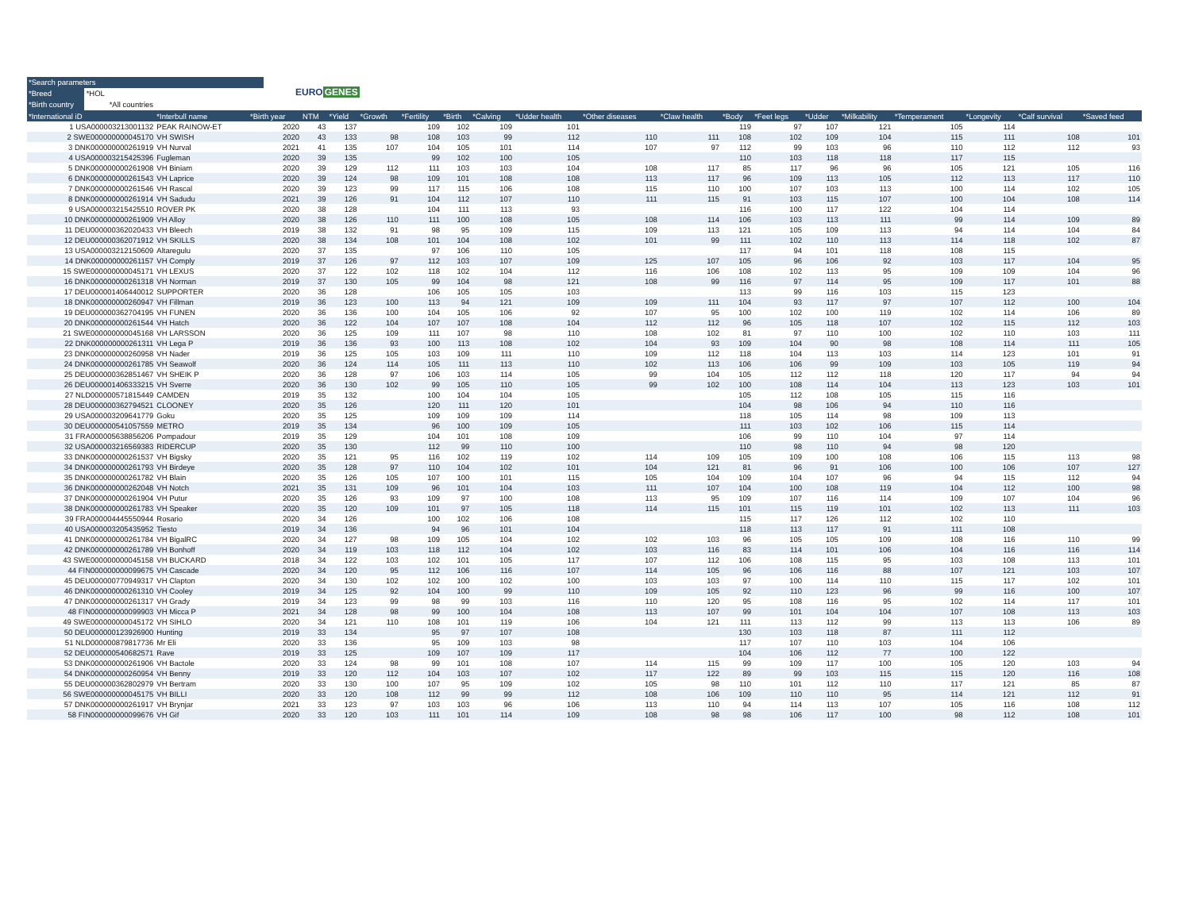*Search parameters
*Breed *HOL
*Birth country *All countries
EUROGENES
| *International iD | *Interbull name | *Birth year | NTM | *Yield | *Growth | *Fertility | *Birth | *Calving | *Udder health | *Other diseases | *Claw health | *Body | *Feet legs | *Udder | *Milkability | *Temperament | *Longevity | *Calf survival | *Saved feed |
| --- | --- | --- | --- | --- | --- | --- | --- | --- | --- | --- | --- | --- | --- | --- | --- | --- | --- | --- | --- |
| 1 USA000003213001132 | PEAK RAINOW-ET | 2020 | 43 | 137 | | 109 | 102 | 109 | 101 | | | 119 | 97 | 107 | 121 | 105 | 114 | | |
| 2 SWE000000000045170 | VH SWISH | 2020 | 43 | 133 | 98 | 108 | 103 | 99 | 112 | 110 | 111 | 108 | 102 | 109 | 104 | 115 | 111 | 108 | 101 |
| 3 DNK000000000261919 | VH Nurval | 2021 | 41 | 135 | 107 | 104 | 105 | 101 | 114 | 107 | 97 | 112 | 99 | 103 | 96 | 110 | 112 | 112 | 93 |
| 4 USA000003215425396 | Fugleman | 2020 | 39 | 135 | | 99 | 102 | 100 | 105 | | | 110 | 103 | 118 | 118 | 117 | 115 | | |
| 5 DNK000000000261908 | VH Biniam | 2020 | 39 | 129 | 112 | 111 | 103 | 103 | 104 | 108 | 117 | 85 | 117 | 96 | 96 | 105 | 121 | 105 | 116 |
| 6 DNK000000000261543 | VH Laprice | 2020 | 39 | 124 | 98 | 109 | 101 | 108 | 108 | 113 | 117 | 96 | 109 | 113 | 105 | 112 | 113 | 117 | 110 |
| 7 DNK000000000261546 | VH Rascal | 2020 | 39 | 123 | 99 | 117 | 115 | 106 | 108 | 115 | 110 | 100 | 107 | 103 | 113 | 100 | 114 | 102 | 105 |
| 8 DNK000000000261914 | VH Sadudu | 2021 | 39 | 126 | 91 | 104 | 112 | 107 | 110 | 111 | 115 | 91 | 103 | 115 | 107 | 100 | 104 | 108 | 114 |
| 9 USA000003215425510 | ROVER PK | 2020 | 38 | 128 | | 104 | 111 | 113 | 93 | | | 116 | 100 | 117 | 122 | 104 | 114 | | |
| 10 DNK000000000261909 | VH Alloy | 2020 | 38 | 126 | 110 | 111 | 100 | 108 | 105 | 108 | 114 | 106 | 103 | 113 | 111 | 99 | 114 | 109 | 89 |
| 11 DEU000000362020433 | VH Bleech | 2019 | 38 | 132 | 91 | 98 | 95 | 109 | 115 | 109 | 113 | 121 | 105 | 109 | 113 | 94 | 114 | 104 | 84 |
| 12 DEU000000362071912 | VH SKILLS | 2020 | 38 | 134 | 108 | 101 | 104 | 108 | 102 | 101 | 99 | 111 | 102 | 110 | 113 | 114 | 118 | 102 | 87 |
| 13 USA000003212150609 | Altaregulu | 2020 | 37 | 135 | | 97 | 106 | 110 | 105 | | | 117 | 94 | 101 | 118 | 108 | 115 | | |
| 14 DNK000000000261157 | VH Comply | 2019 | 37 | 126 | 97 | 112 | 103 | 107 | 109 | 125 | 107 | 105 | 96 | 106 | 92 | 103 | 117 | 104 | 95 |
| 15 SWE000000000045171 | VH LEXUS | 2020 | 37 | 122 | 102 | 118 | 102 | 104 | 112 | 116 | 106 | 108 | 102 | 113 | 95 | 109 | 109 | 104 | 96 |
| 16 DNK000000000261318 | VH Norman | 2019 | 37 | 130 | 105 | 99 | 104 | 98 | 121 | 108 | 99 | 116 | 97 | 114 | 95 | 109 | 117 | 101 | 88 |
| 17 DEU000001406440012 | SUPPORTER | 2020 | 36 | 128 | | 106 | 105 | 105 | 103 | | | 113 | 99 | 116 | 103 | 115 | 123 | | |
| 18 DNK000000000260947 | VH Fillman | 2019 | 36 | 123 | 100 | 113 | 94 | 121 | 109 | 109 | 111 | 104 | 93 | 117 | 97 | 107 | 112 | 100 | 104 |
| 19 DEU000000362704195 | VH FUNEN | 2020 | 36 | 136 | 100 | 104 | 105 | 106 | 92 | 107 | 95 | 100 | 102 | 100 | 119 | 102 | 114 | 106 | 89 |
| 20 DNK000000000261544 | VH Hatch | 2020 | 36 | 122 | 104 | 107 | 107 | 108 | 104 | 112 | 112 | 96 | 105 | 118 | 107 | 102 | 115 | 112 | 103 |
| 21 SWE000000000045168 | VH LARSSON | 2020 | 36 | 125 | 109 | 111 | 107 | 98 | 110 | 108 | 102 | 81 | 97 | 110 | 100 | 102 | 110 | 103 | 111 |
| 22 DNK000000000261311 | VH Lega P | 2019 | 36 | 136 | 93 | 100 | 113 | 108 | 102 | 104 | 93 | 109 | 104 | 90 | 98 | 108 | 114 | 111 | 105 |
| 23 DNK000000000260958 | VH Nader | 2019 | 36 | 125 | 105 | 103 | 109 | 111 | 110 | 109 | 112 | 118 | 104 | 113 | 103 | 114 | 123 | 101 | 91 |
| 24 DNK000000000261785 | VH Seawolf | 2020 | 36 | 124 | 114 | 105 | 111 | 113 | 110 | 102 | 113 | 106 | 106 | 99 | 109 | 103 | 105 | 119 | 94 |
| 25 DEU000000362851467 | VH SHEIK P | 2020 | 36 | 128 | 97 | 106 | 103 | 114 | 105 | 99 | 104 | 105 | 112 | 112 | 118 | 120 | 117 | 94 | 94 |
| 26 DEU000001406333215 | VH Sverre | 2020 | 36 | 130 | 102 | 99 | 105 | 110 | 105 | 99 | 102 | 100 | 108 | 114 | 104 | 113 | 123 | 103 | 101 |
| 27 NLD000000571815449 | CAMDEN | 2019 | 35 | 132 | | 100 | 104 | 104 | 105 | | | 105 | 112 | 108 | 105 | 115 | 116 | | |
| 28 DEU000000362794521 | CLOONEY | 2020 | 35 | 126 | | 120 | 111 | 120 | 101 | | | 104 | 98 | 106 | 94 | 110 | 116 | | |
| 29 USA000003209641779 | Goku | 2020 | 35 | 125 | | 109 | 109 | 109 | 114 | | | 118 | 105 | 114 | 98 | 109 | 113 | | |
| 30 DEU000000541057559 | METRO | 2019 | 35 | 134 | | 96 | 100 | 109 | 105 | | | 111 | 103 | 102 | 106 | 115 | 114 | | |
| 31 FRA000005638856206 | Pompadour | 2019 | 35 | 129 | | 104 | 101 | 108 | 109 | | | 106 | 99 | 110 | 104 | 97 | 114 | | |
| 32 USA000003216569383 | RIDERCUP | 2020 | 35 | 130 | | 112 | 99 | 110 | 100 | | | 110 | 98 | 110 | 94 | 98 | 120 | | |
| 33 DNK000000000261537 | VH Bigsky | 2020 | 35 | 121 | 95 | 116 | 102 | 119 | 102 | 114 | 109 | 105 | 109 | 100 | 108 | 106 | 115 | 113 | 98 |
| 34 DNK000000000261793 | VH Birdeye | 2020 | 35 | 128 | 97 | 110 | 104 | 102 | 101 | 104 | 121 | 81 | 96 | 91 | 106 | 100 | 106 | 107 | 127 |
| 35 DNK000000000261782 | VH Blain | 2020 | 35 | 126 | 105 | 107 | 100 | 101 | 115 | 105 | 104 | 109 | 104 | 107 | 96 | 94 | 115 | 112 | 94 |
| 36 DNK000000000262048 | VH Notch | 2021 | 35 | 131 | 109 | 96 | 101 | 104 | 103 | 111 | 107 | 104 | 100 | 108 | 119 | 104 | 112 | 100 | 98 |
| 37 DNK000000000261904 | VH Putur | 2020 | 35 | 126 | 93 | 109 | 97 | 100 | 108 | 113 | 95 | 109 | 107 | 116 | 114 | 109 | 107 | 104 | 96 |
| 38 DNK000000000261783 | VH Speaker | 2020 | 35 | 120 | 109 | 101 | 97 | 105 | 118 | 114 | 115 | 101 | 115 | 119 | 101 | 102 | 113 | 111 | 103 |
| 39 FRA000004445550944 | Rosario | 2020 | 34 | 126 | | 100 | 102 | 106 | 108 | | | 115 | 117 | 126 | 112 | 102 | 110 | | |
| 40 USA000003205435952 | Tiesto | 2019 | 34 | 136 | | 94 | 96 | 101 | 104 | | | 118 | 113 | 117 | 91 | 111 | 108 | | |
| 41 DNK000000000261784 | VH BigalRC | 2020 | 34 | 127 | 98 | 109 | 105 | 104 | 102 | 102 | 103 | 96 | 105 | 105 | 109 | 108 | 116 | 110 | 99 |
| 42 DNK000000000261789 | VH Bonhoff | 2020 | 34 | 119 | 103 | 118 | 112 | 104 | 102 | 103 | 116 | 83 | 114 | 101 | 106 | 104 | 116 | 116 | 114 |
| 43 SWE000000000045158 | VH BUCKARD | 2018 | 34 | 122 | 103 | 102 | 101 | 105 | 117 | 107 | 112 | 106 | 108 | 115 | 95 | 103 | 108 | 113 | 101 |
| 44 FIN000000000099675 | VH Cascade | 2020 | 34 | 120 | 95 | 112 | 106 | 116 | 107 | 114 | 105 | 96 | 106 | 116 | 88 | 107 | 121 | 103 | 107 |
| 45 DEU000000770949317 | VH Clapton | 2020 | 34 | 130 | 102 | 102 | 100 | 102 | 100 | 103 | 103 | 97 | 100 | 114 | 110 | 115 | 117 | 102 | 101 |
| 46 DNK000000000261310 | VH Cooley | 2019 | 34 | 125 | 92 | 104 | 100 | 99 | 110 | 109 | 105 | 92 | 110 | 123 | 96 | 99 | 116 | 100 | 107 |
| 47 DNK000000000261317 | VH Grady | 2019 | 34 | 123 | 99 | 98 | 99 | 103 | 116 | 110 | 120 | 95 | 108 | 116 | 95 | 102 | 114 | 117 | 101 |
| 48 FIN000000000099903 | VH Micca P | 2021 | 34 | 128 | 98 | 99 | 100 | 104 | 108 | 113 | 107 | 99 | 101 | 104 | 104 | 107 | 108 | 113 | 103 |
| 49 SWE000000000045172 | VH SIHLO | 2020 | 34 | 121 | 110 | 108 | 101 | 119 | 106 | 104 | 121 | 111 | 113 | 112 | 99 | 113 | 113 | 106 | 89 |
| 50 DEU000000123926900 | Hunting | 2019 | 33 | 134 | | 95 | 97 | 107 | 108 | | | 130 | 103 | 118 | 87 | 111 | 112 | | |
| 51 NLD000000879817736 | Mr Eli | 2020 | 33 | 136 | | 95 | 109 | 103 | 98 | | | 117 | 107 | 110 | 103 | 104 | 106 | | |
| 52 DEU000000540682571 | Rave | 2019 | 33 | 125 | | 109 | 107 | 109 | 117 | | | 104 | 106 | 112 | 77 | 100 | 122 | | |
| 53 DNK000000000261906 | VH Bactole | 2020 | 33 | 124 | 98 | 99 | 101 | 108 | 107 | 114 | 115 | 99 | 109 | 117 | 100 | 105 | 120 | 103 | 94 |
| 54 DNK000000000260954 | VH Benny | 2019 | 33 | 120 | 112 | 104 | 103 | 107 | 102 | 117 | 122 | 89 | 99 | 103 | 115 | 115 | 120 | 116 | 108 |
| 55 DEU000000362802979 | VH Bertram | 2020 | 33 | 130 | 100 | 107 | 95 | 109 | 102 | 105 | 98 | 110 | 101 | 112 | 110 | 117 | 121 | 85 | 87 |
| 56 SWE000000000045175 | VH BILLI | 2020 | 33 | 120 | 108 | 112 | 99 | 99 | 112 | 108 | 106 | 109 | 110 | 110 | 95 | 114 | 121 | 112 | 91 |
| 57 DNK000000000261917 | VH Brynjar | 2021 | 33 | 123 | 97 | 103 | 103 | 96 | 106 | 113 | 110 | 94 | 114 | 113 | 107 | 105 | 116 | 108 | 112 |
| 58 FIN000000000099676 | VH Gif | 2020 | 33 | 120 | 103 | 111 | 101 | 114 | 109 | 108 | 98 | 98 | 106 | 117 | 100 | 98 | 112 | 108 | 101 |